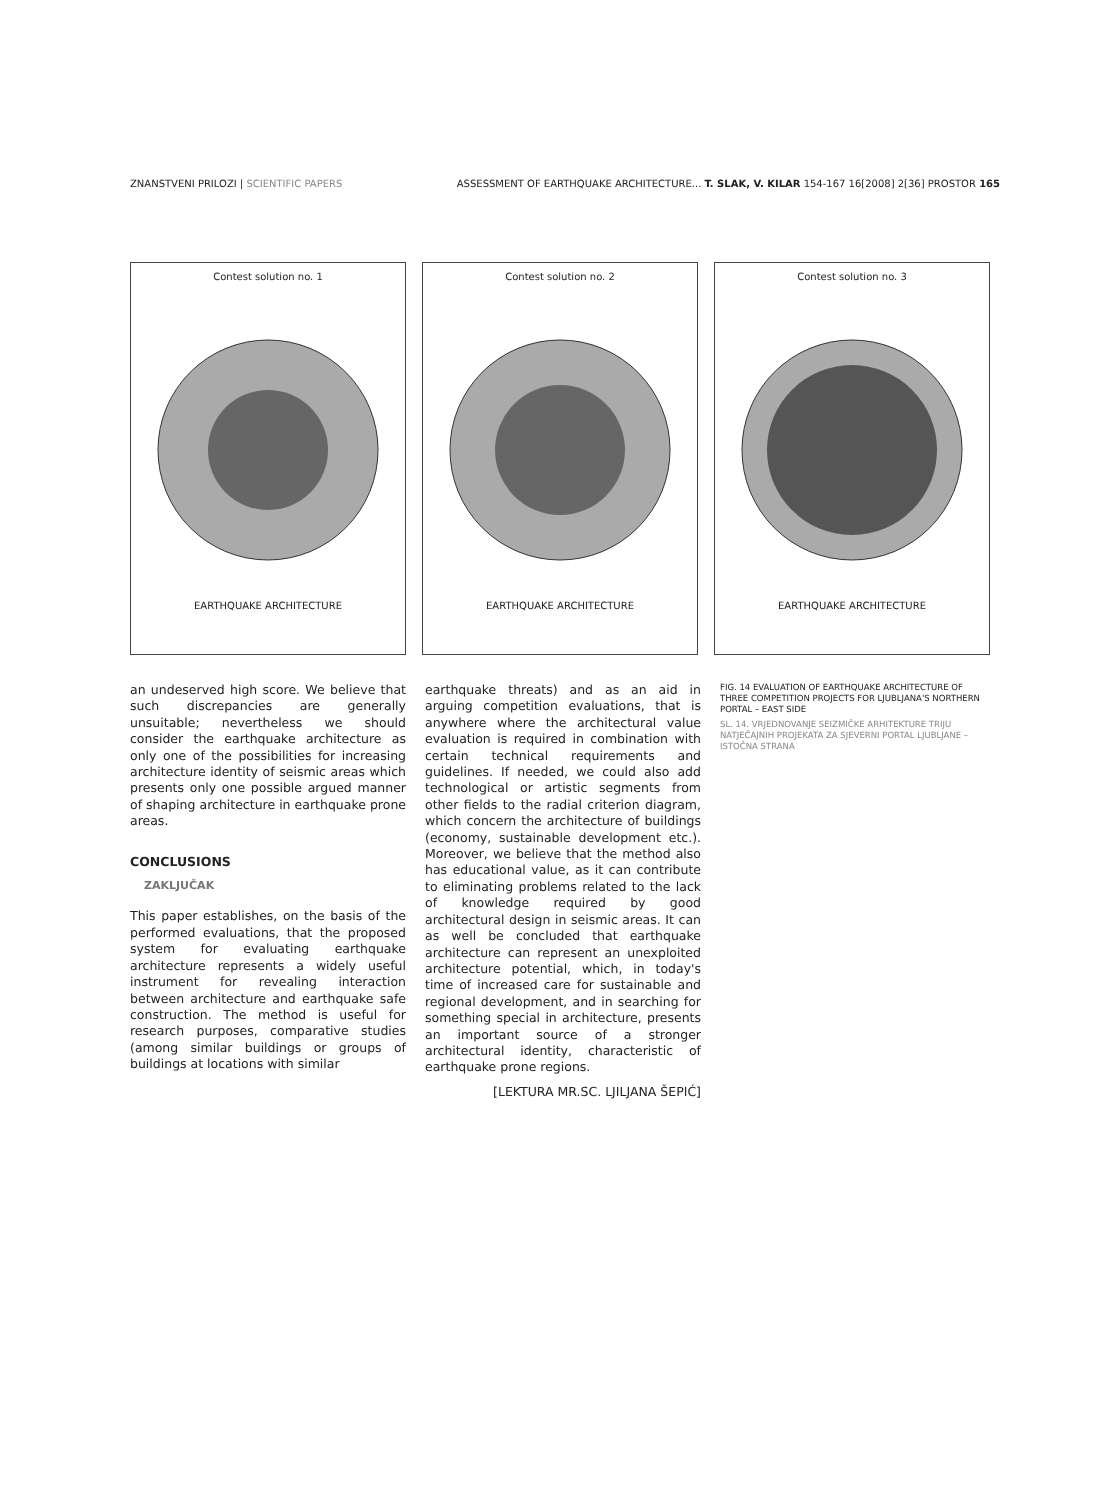ZNANSTVENI PRILOZI | SCIENTIFIC PAPERS ASSESSMENT OF EARTHQUAKE ARCHITECTURE... T. SLAK, V. KILAR 154-167 16[2008] 2[36] PROSTOR 165
Contest solution no. 1
EARTHQUAKE ARCHITECTURE
Contest solution no. 2
EARTHQUAKE ARCHITECTURE
Contest solution no. 3
EARTHQUAKE ARCHITECTURE
an undeserved high score. We believe that such discrepancies are generally unsuitable; nevertheless we should consider the earthquake architecture as only one of the possibilities for increasing architecture identity of seismic areas which presents only one possible argued manner of shaping architecture in earthquake prone areas.
CONCLUSIONS
ZAKLJUČAK
This paper establishes, on the basis of the performed evaluations, that the proposed system for evaluating earthquake architecture represents a widely useful instrument for revealing interaction between architecture and earthquake safe construction. The method is useful for research purposes, comparative studies (among similar buildings or groups of buildings at locations with similar
earthquake threats) and as an aid in arguing competition evaluations, that is anywhere where the architectural value evaluation is required in combination with certain technical requirements and guidelines. If needed, we could also add technological or artistic segments from other fields to the radial criterion diagram, which concern the architecture of buildings (economy, sustainable development etc.). Moreover, we believe that the method also has educational value, as it can contribute to eliminating problems related to the lack of knowledge required by good architectural design in seismic areas. It can as well be concluded that earthquake architecture can represent an unexploited architecture potential, which, in today's time of increased care for sustainable and regional development, and in searching for something special in architecture, presents an important source of a stronger architectural identity, characteristic of earthquake prone regions.
[LEKTURA MR.SC. LJILJANA ŠEPIĆ]
FIG. 14 EVALUATION OF EARTHQUAKE ARCHITECTURE OF THREE COMPETITION PROJECTS FOR LJUBLJANA'S NORTHERN PORTAL – EAST SIDE
SL. 14. VRJEDNOVANJE SEIZMIČKE ARHITEKTURE TRIJU NATJEČAJNIH PROJEKATA ZA SJEVERNI PORTAL LJUBLJANE – ISTOČNA STRANA